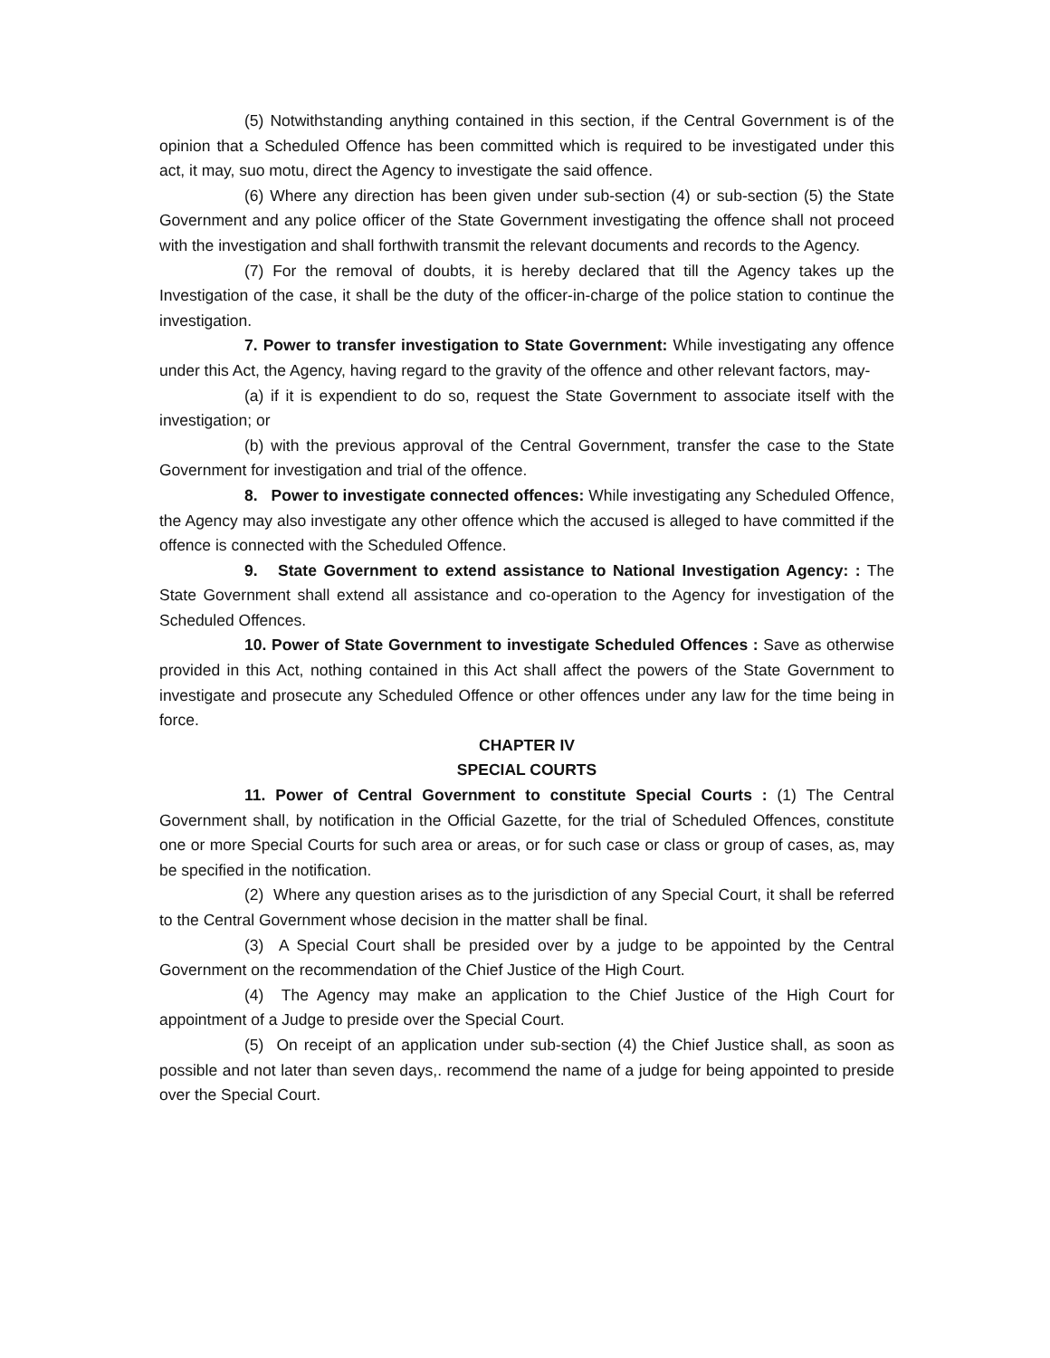(5) Notwithstanding anything contained in this section, if the Central Government is of the opinion that a Scheduled Offence has been committed which is required to be investigated under this act, it may, suo motu, direct the Agency to investigate the said offence.
(6) Where any direction has been given under sub-section (4) or sub-section (5) the State Government and any police officer of the State Government investigating the offence shall not proceed with the investigation and shall forthwith transmit the relevant documents and records to the Agency.
(7) For the removal of doubts, it is hereby declared that till the Agency takes up the Investigation of the case, it shall be the duty of the officer-in-charge of the police station to continue the investigation.
7. Power to transfer investigation to State Government: While investigating any offence under this Act, the Agency, having regard to the gravity of the offence and other relevant factors, may-
(a) if it is expendient to do so, request the State Government to associate itself with the investigation; or
(b) with the previous approval of the Central Government, transfer the case to the State Government for investigation and trial of the offence.
8. Power to investigate connected offences: While investigating any Scheduled Offence, the Agency may also investigate any other offence which the accused is alleged to have committed if the offence is connected with the Scheduled Offence.
9. State Government to extend assistance to National Investigation Agency: : The State Government shall extend all assistance and co-operation to the Agency for investigation of the Scheduled Offences.
10. Power of State Government to investigate Scheduled Offences : Save as otherwise provided in this Act, nothing contained in this Act shall affect the powers of the State Government to investigate and prosecute any Scheduled Offence or other offences under any law for the time being in force.
CHAPTER IV
SPECIAL COURTS
11. Power of Central Government to constitute Special Courts : (1) The Central Government shall, by notification in the Official Gazette, for the trial of Scheduled Offences, constitute one or more Special Courts for such area or areas, or for such case or class or group of cases, as, may be specified in the notification.
(2) Where any question arises as to the jurisdiction of any Special Court, it shall be referred to the Central Government whose decision in the matter shall be final.
(3) A Special Court shall be presided over by a judge to be appointed by the Central Government on the recommendation of the Chief Justice of the High Court.
(4) The Agency may make an application to the Chief Justice of the High Court for appointment of a Judge to preside over the Special Court.
(5) On receipt of an application under sub-section (4) the Chief Justice shall, as soon as possible and not later than seven days,. recommend the name of a judge for being appointed to preside over the Special Court.